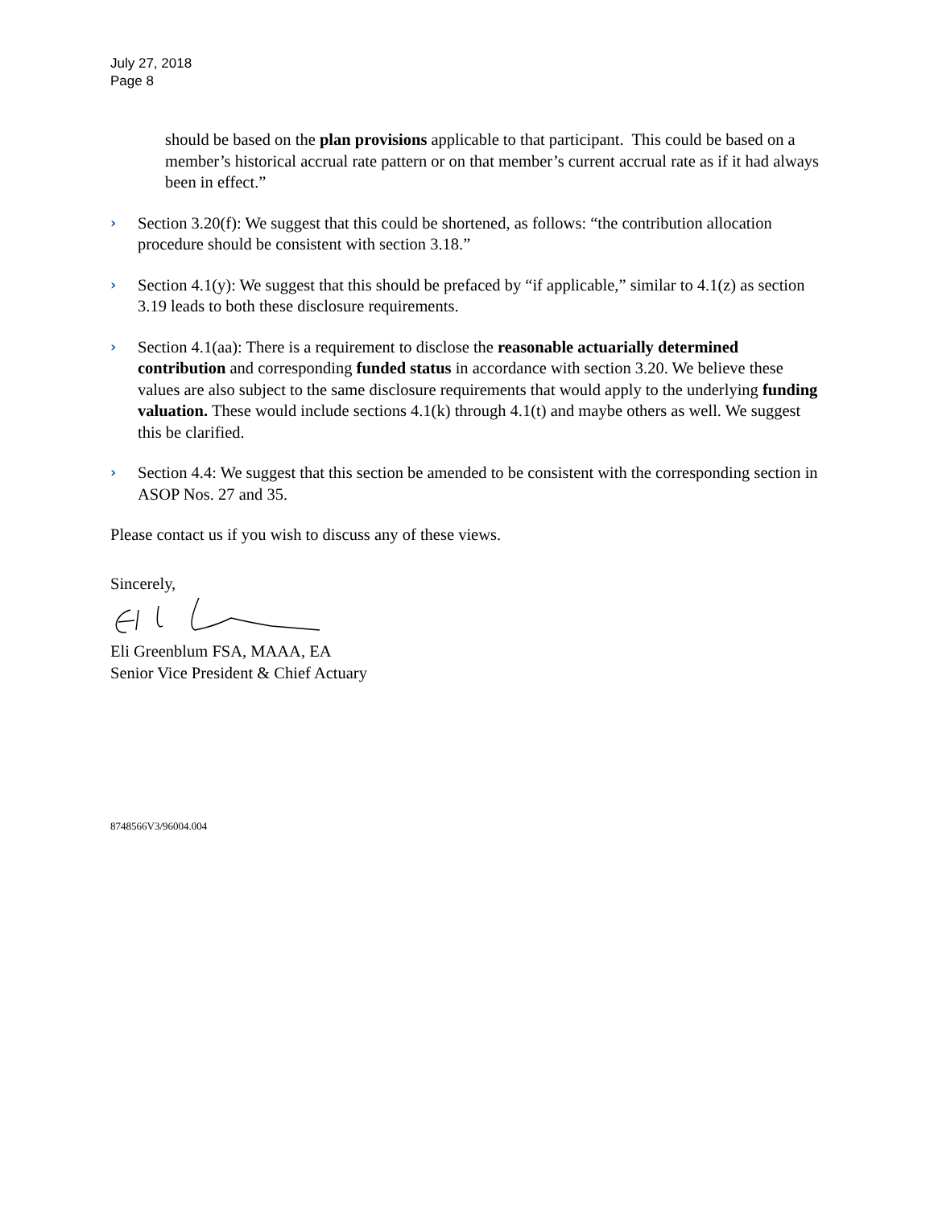July 27, 2018
Page 8
should be based on the plan provisions applicable to that participant. This could be based on a member’s historical accrual rate pattern or on that member’s current accrual rate as if it had always been in effect.”
›
Section 3.20(f): We suggest that this could be shortened, as follows: “the contribution allocation procedure should be consistent with section 3.18.”
›
Section 4.1(y): We suggest that this should be prefaced by “if applicable,” similar to 4.1(z) as section 3.19 leads to both these disclosure requirements.
›
Section 4.1(aa): There is a requirement to disclose the reasonable actuarially determined contribution and corresponding funded status in accordance with section 3.20. We believe these values are also subject to the same disclosure requirements that would apply to the underlying funding valuation. These would include sections 4.1(k) through 4.1(t) and maybe others as well. We suggest this be clarified.
›
Section 4.4: We suggest that this section be amended to be consistent with the corresponding section in ASOP Nos. 27 and 35.
Please contact us if you wish to discuss any of these views.
Sincerely,
Eli Greenblum FSA, MAAA, EA
Senior Vice President & Chief Actuary
8748566V3/96004.004